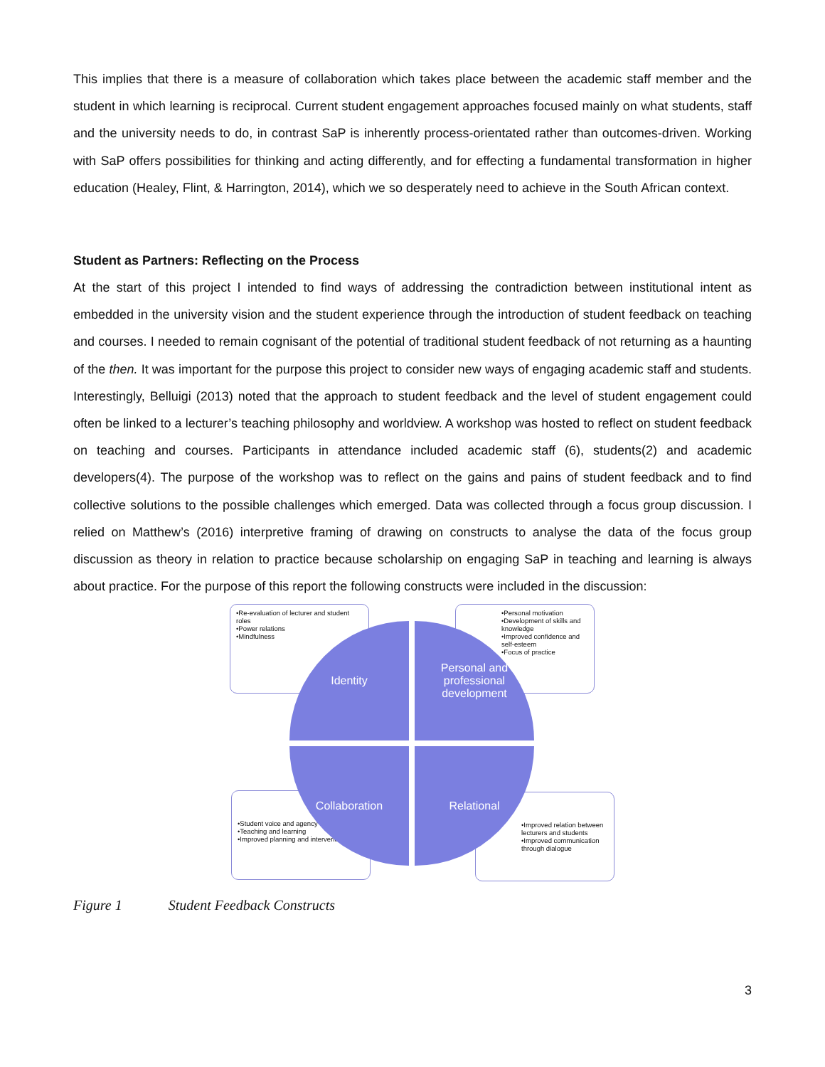This implies that there is a measure of collaboration which takes place between the academic staff member and the student in which learning is reciprocal. Current student engagement approaches focused mainly on what students, staff and the university needs to do, in contrast SaP is inherently process-orientated rather than outcomes-driven. Working with SaP offers possibilities for thinking and acting differently, and for effecting a fundamental transformation in higher education (Healey, Flint, & Harrington, 2014), which we so desperately need to achieve in the South African context.
Student as Partners: Reflecting on the Process
At the start of this project I intended to find ways of addressing the contradiction between institutional intent as embedded in the university vision and the student experience through the introduction of student feedback on teaching and courses. I needed to remain cognisant of the potential of traditional student feedback of not returning as a haunting of the then. It was important for the purpose this project to consider new ways of engaging academic staff and students. Interestingly, Belluigi (2013) noted that the approach to student feedback and the level of student engagement could often be linked to a lecturer’s teaching philosophy and worldview. A workshop was hosted to reflect on student feedback on teaching and courses. Participants in attendance included academic staff (6), students(2) and academic developers(4). The purpose of the workshop was to reflect on the gains and pains of student feedback and to find collective solutions to the possible challenges which emerged. Data was collected through a focus group discussion. I relied on Matthew’s (2016) interpretive framing of drawing on constructs to analyse the data of the focus group discussion as theory in relation to practice because scholarship on engaging SaP in teaching and learning is always about practice. For the purpose of this report the following constructs were included in the discussion:
•Re-evaluation of lecturer and student roles
•Power relations
•Mindfulness
•Personal motivation
•Development of skills and knowledge
•Improved confidence and self-esteem
•Focus of practice
•Student voice and agency
•Teaching and learning
•Improved planning and intervention
•Improved relation between lecturers and students
•Improved communication through dialogue
Identity
Personal and professional development
Collaboration Relational
Figure 1 Student Feedback Constructs
3